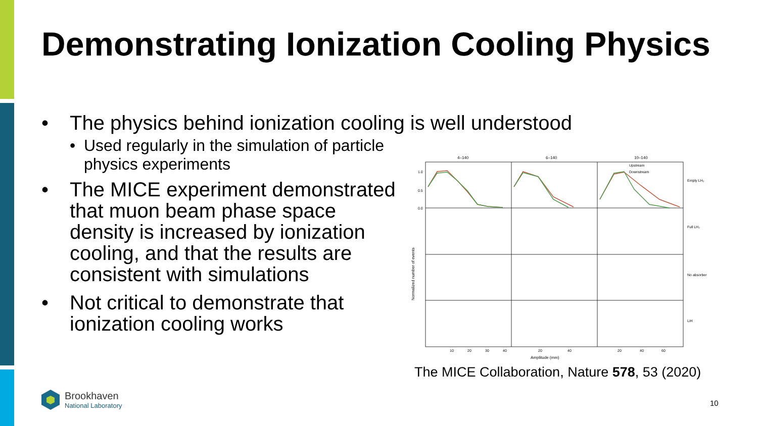Demonstrating Ionization Cooling Physics
• The physics behind ionization cooling is well understood
• Used regularly in the simulation of particle physics experiments
• The MICE experiment demonstrated that muon beam phase space density is increased by ionization cooling, and that the results are consistent with simulations
• Not critical to demonstrate that ionization cooling works
4–140
6–140
10–140
1.0
0.5
0.0
10
20
30
40
20
40
20
40
60
Upstream
Downstream
Empty LH₂
Full LH₂
No absorber
LiH
Amplitude (mm)
Normalized number of events
The MICE Collaboration, Nature 578, 53 (2020)
Brookhaven
National Laboratory
10